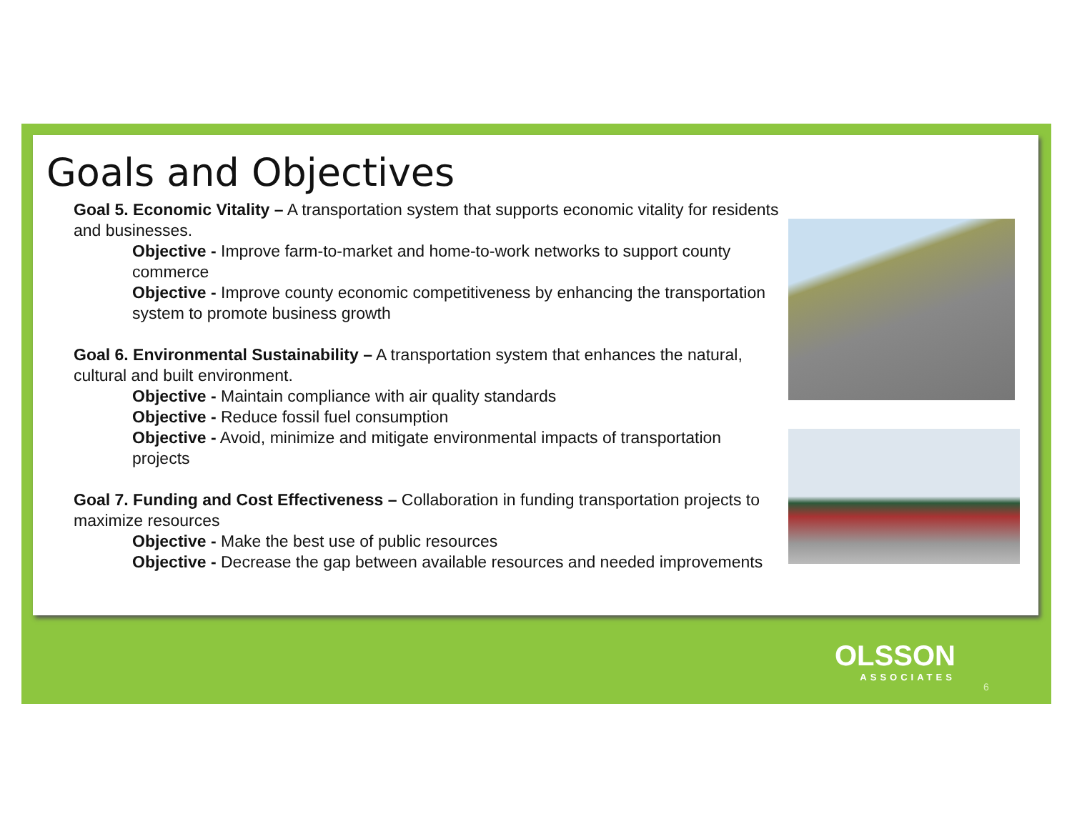Goals and Objectives
Goal 5. Economic Vitality – A transportation system that supports economic vitality for residents and businesses.
Objective - Improve farm-to-market and home-to-work networks to support county commerce
Objective - Improve county economic competitiveness by enhancing the transportation system to promote business growth
Goal 6. Environmental Sustainability – A transportation system that enhances the natural, cultural and built environment.
Objective - Maintain compliance with air quality standards
Objective - Reduce fossil fuel consumption
Objective - Avoid, minimize and mitigate environmental impacts of transportation projects
Goal 7. Funding and Cost Effectiveness – Collaboration in funding transportation projects to maximize resources
Objective - Make the best use of public resources
Objective - Decrease the gap between available resources and needed improvements
OLSSON
ASSOCIATES
6